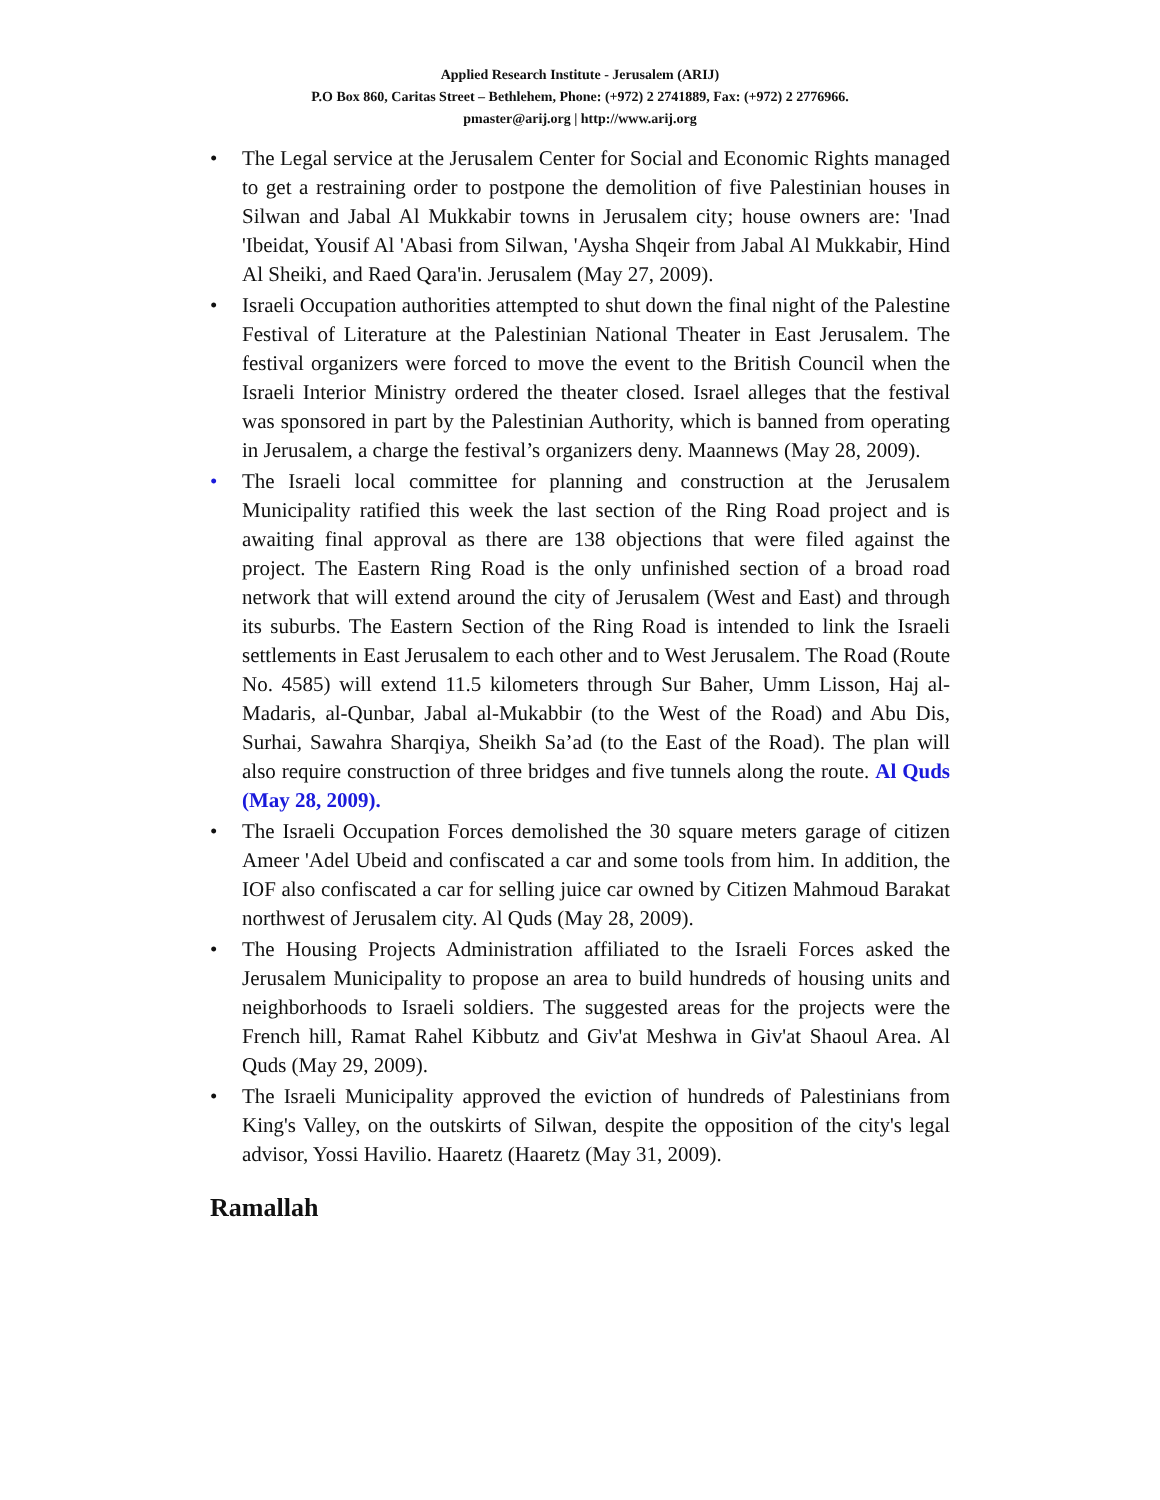Applied Research Institute - Jerusalem (ARIJ)
P.O Box 860, Caritas Street – Bethlehem, Phone: (+972) 2 2741889, Fax: (+972) 2 2776966.
pmaster@arij.org | http://www.arij.org
• The Legal service at the Jerusalem Center for Social and Economic Rights managed to get a restraining order to postpone the demolition of five Palestinian houses in Silwan and Jabal Al Mukkabir towns in Jerusalem city; house owners are: 'Inad 'Ibeidat, Yousif Al 'Abasi from Silwan, 'Aysha Shqeir from Jabal Al Mukkabir, Hind Al Sheiki, and Raed Qara'in. Jerusalem (May 27, 2009).
• Israeli Occupation authorities attempted to shut down the final night of the Palestine Festival of Literature at the Palestinian National Theater in East Jerusalem. The festival organizers were forced to move the event to the British Council when the Israeli Interior Ministry ordered the theater closed. Israel alleges that the festival was sponsored in part by the Palestinian Authority, which is banned from operating in Jerusalem, a charge the festival’s organizers deny. Maannews (May 28, 2009).
• The Israeli local committee for planning and construction at the Jerusalem Municipality ratified this week the last section of the Ring Road project and is awaiting final approval as there are 138 objections that were filed against the project. The Eastern Ring Road is the only unfinished section of a broad road network that will extend around the city of Jerusalem (West and East) and through its suburbs. The Eastern Section of the Ring Road is intended to link the Israeli settlements in East Jerusalem to each other and to West Jerusalem. The Road (Route No. 4585) will extend 11.5 kilometers through Sur Baher, Umm Lisson, Haj al-Madaris, al-Qunbar, Jabal al-Mukabbir (to the West of the Road) and Abu Dis, Surhai, Sawahra Sharqiya, Sheikh Sa’ad (to the East of the Road). The plan will also require construction of three bridges and five tunnels along the route. Al Quds (May 28, 2009).
• The Israeli Occupation Forces demolished the 30 square meters garage of citizen Ameer 'Adel Ubeid and confiscated a car and some tools from him. In addition, the IOF also confiscated a car for selling juice car owned by Citizen Mahmoud Barakat northwest of Jerusalem city. Al Quds (May 28, 2009).
• The Housing Projects Administration affiliated to the Israeli Forces asked the Jerusalem Municipality to propose an area to build hundreds of housing units and neighborhoods to Israeli soldiers. The suggested areas for the projects were the French hill, Ramat Rahel Kibbutz and Giv'at Meshwa in Giv'at Shaoul Area. Al Quds (May 29, 2009).
• The Israeli Municipality approved the eviction of hundreds of Palestinians from King's Valley, on the outskirts of Silwan, despite the opposition of the city's legal advisor, Yossi Havilio. Haaretz (Haaretz (May 31, 2009).
Ramallah